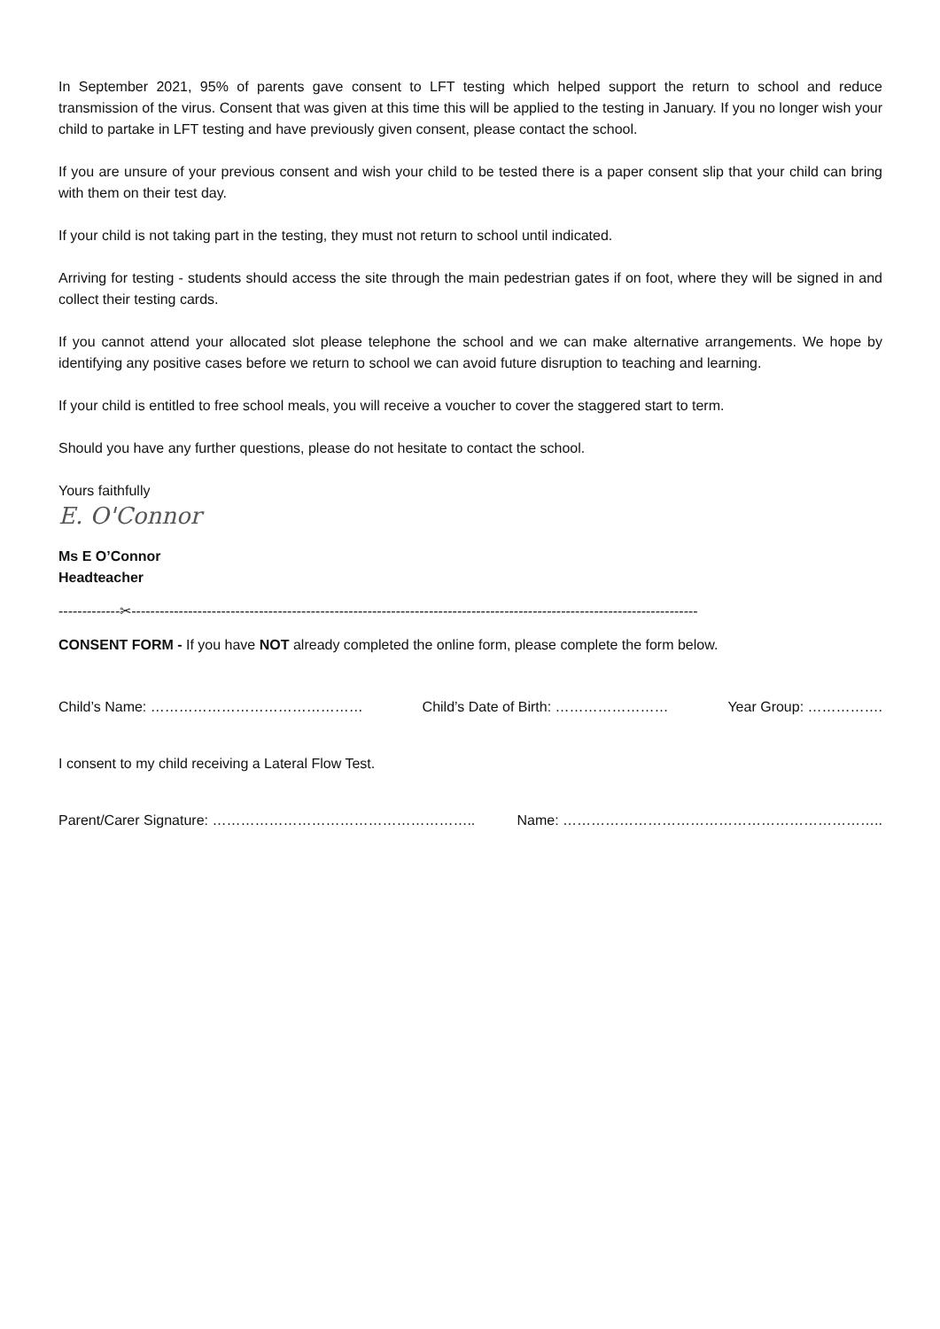In September 2021, 95% of parents gave consent to LFT testing which helped support the return to school and reduce transmission of the virus. Consent that was given at this time this will be applied to the testing in January. If you no longer wish your child to partake in LFT testing and have previously given consent, please contact the school.
If you are unsure of your previous consent and wish your child to be tested there is a paper consent slip that your child can bring with them on their test day.
If your child is not taking part in the testing, they must not return to school until indicated.
Arriving for testing - students should access the site through the main pedestrian gates if on foot, where they will be signed in and collect their testing cards.
If you cannot attend your allocated slot please telephone the school and we can make alternative arrangements. We hope by identifying any positive cases before we return to school we can avoid future disruption to teaching and learning.
If your child is entitled to free school meals, you will receive a voucher to cover the staggered start to term.
Should you have any further questions, please do not hesitate to contact the school.
Yours faithfully
E. O'Connor
Ms E O’Connor
Headteacher
-------------✂------------------------------------------------------------------------------------------------------------------------
CONSENT FORM - If you have NOT already completed the online form, please complete the form below.
Child’s Name: ……………………………………… Child’s Date of Birth: …………………… Year Group: …………….
I consent to my child receiving a Lateral Flow Test.
Parent/Carer Signature: ……………………………………………….. Name: …………………………………………………………..